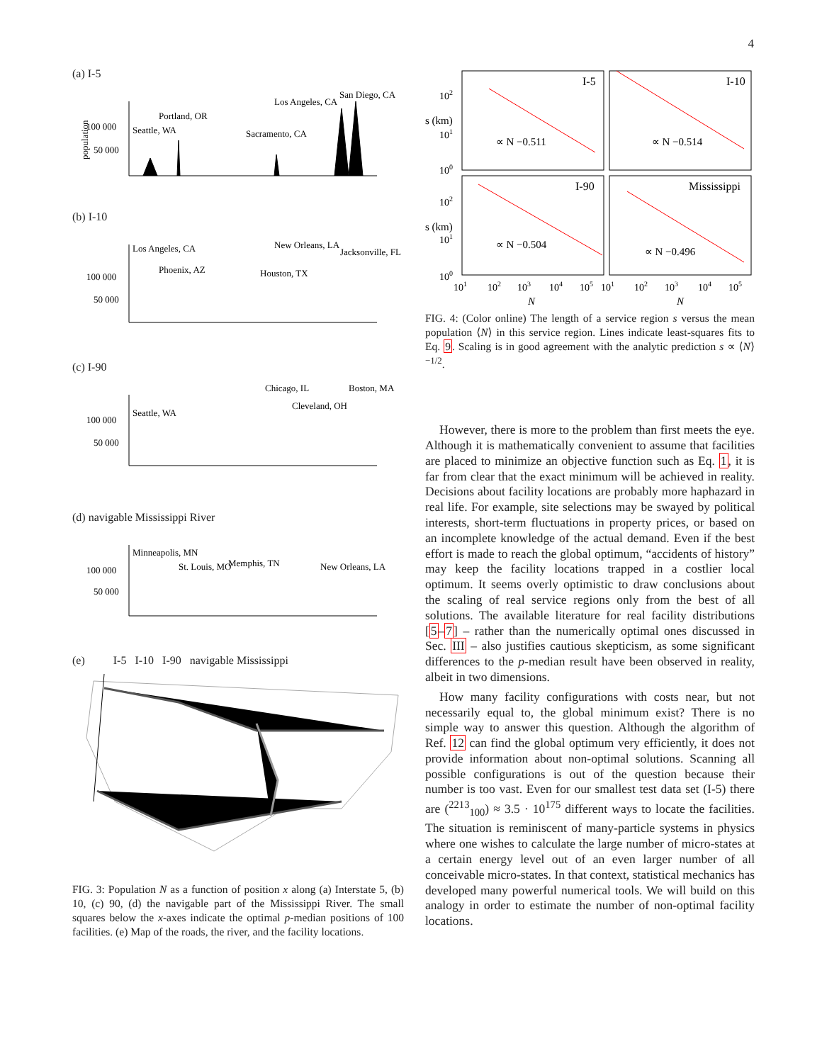4
(a) I-5
population
100 000
50 000
Seattle, WA
Portland, OR
Sacramento, CA
Los Angeles, CA
San Diego, CA
(b) I-10
100 000
50 000
Los Angeles, CA
Phoenix, AZ
Houston, TX
New Orleans, LA
Jacksonville, FL
(c) I-90
100 000
50 000
Seattle, WA
Chicago, IL
Cleveland, OH
Boston, MA
(d) navigable Mississippi River
100 000
50 000
Minneapolis, MN
St. Louis, MO
Memphis, TN
New Orleans, LA
(e) I-5 I-10 I-90 navigable Mississippi
FIG. 3: Population N as a function of position x along (a) Interstate 5, (b) 10, (c) 90, (d) the navigable part of the Mississippi River. The small squares below the x-axes indicate the optimal p-median positions of 100 facilities. (e) Map of the roads, the river, and the facility locations.
I-5
I-10
I-90
Mississippi
∝ N −0.511
∝ N −0.514
∝ N −0.504
∝ N −0.496
s (km)
s (km)
102
101
100
102
101
100
101
102
103
104
105
101
102
103
104
105
N
N
FIG. 4: (Color online) The length of a service region s versus the mean population ⟨N⟩ in this service region. Lines indicate least-squares fits to Eq. 9. Scaling is in good agreement with the analytic prediction s ∝ ⟨N⟩<sup>−1/2</sup>.
However, there is more to the problem than first meets the eye. Although it is mathematically convenient to assume that facilities are placed to minimize an objective function such as Eq. 1, it is far from clear that the exact minimum will be achieved in reality. Decisions about facility locations are probably more haphazard in real life. For example, site selections may be swayed by political interests, short-term fluctuations in property prices, or based on an incomplete knowledge of the actual demand. Even if the best effort is made to reach the global optimum, “accidents of history” may keep the facility locations trapped in a costlier local optimum. It seems overly optimistic to draw conclusions about the scaling of real service regions only from the best of all solutions. The available literature for real facility distributions [5–7] – rather than the numerically optimal ones discussed in Sec. III – also justifies cautious skepticism, as some significant differences to the p-median result have been observed in reality, albeit in two dimensions.
How many facility configurations with costs near, but not necessarily equal to, the global minimum exist? There is no simple way to answer this question. Although the algorithm of Ref. 12 can find the global optimum very efficiently, it does not provide information about non-optimal solutions. Scanning all possible configurations is out of the question because their number is too vast. Even for our smallest test data set (I-5) there are (<sup>2213</sup><sub>100</sub>) ≈ 3.5 · 10<sup>175</sup> different ways to locate the facilities. The situation is reminiscent of many-particle systems in physics where one wishes to calculate the large number of micro-states at a certain energy level out of an even larger number of all conceivable micro-states. In that context, statistical mechanics has developed many powerful numerical tools. We will build on this analogy in order to estimate the number of non-optimal facility locations.